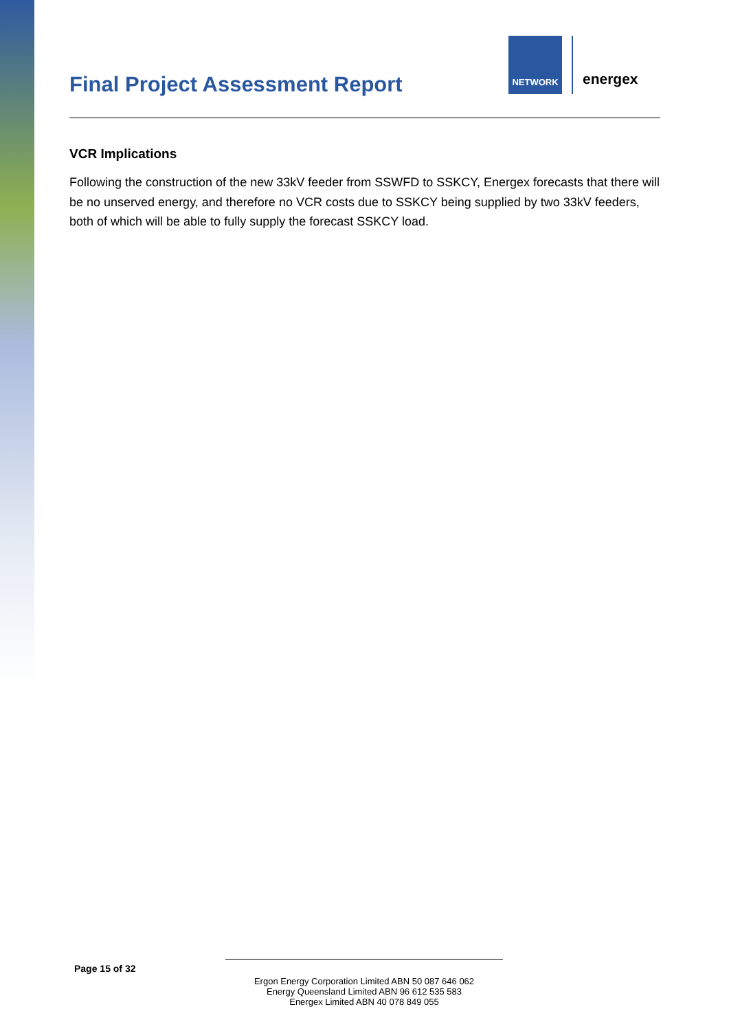Final Project Assessment Report
NETWORK
energex
VCR Implications
Following the construction of the new 33kV feeder from SSWFD to SSKCY, Energex forecasts that there will be no unserved energy, and therefore no VCR costs due to SSKCY being supplied by two 33kV feeders, both of which will be able to fully supply the forecast SSKCY load.
Page 15 of 32
Ergon Energy Corporation Limited ABN 50 087 646 062
Energy Queensland Limited ABN 96 612 535 583
Energex Limited ABN 40 078 849 055